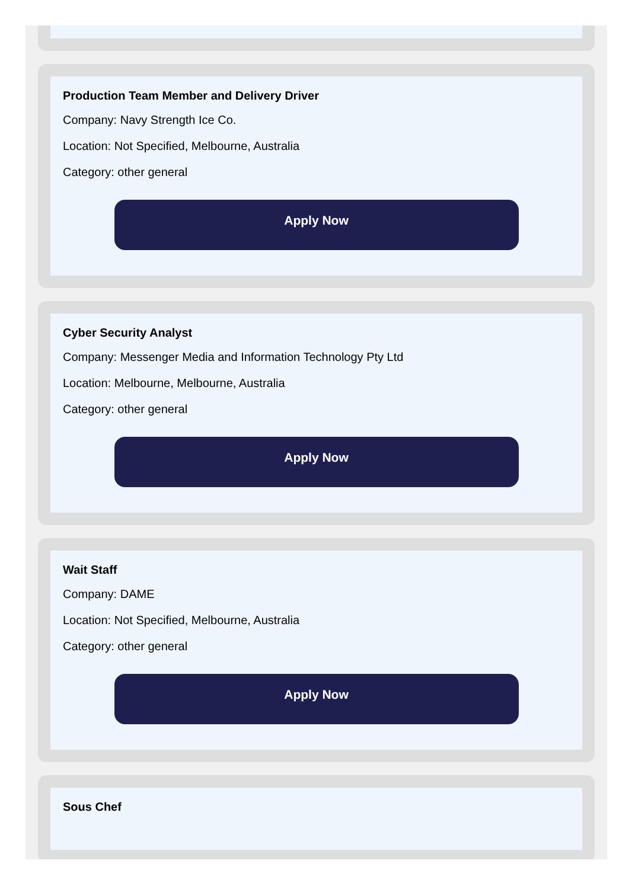Production Team Member and Delivery Driver
Company: Navy Strength Ice Co.
Location: Not Specified, Melbourne, Australia
Category: other general
Apply Now
Cyber Security Analyst
Company: Messenger Media and Information Technology Pty Ltd
Location: Melbourne, Melbourne, Australia
Category: other general
Apply Now
Wait Staff
Company: DAME
Location: Not Specified, Melbourne, Australia
Category: other general
Apply Now
Sous Chef